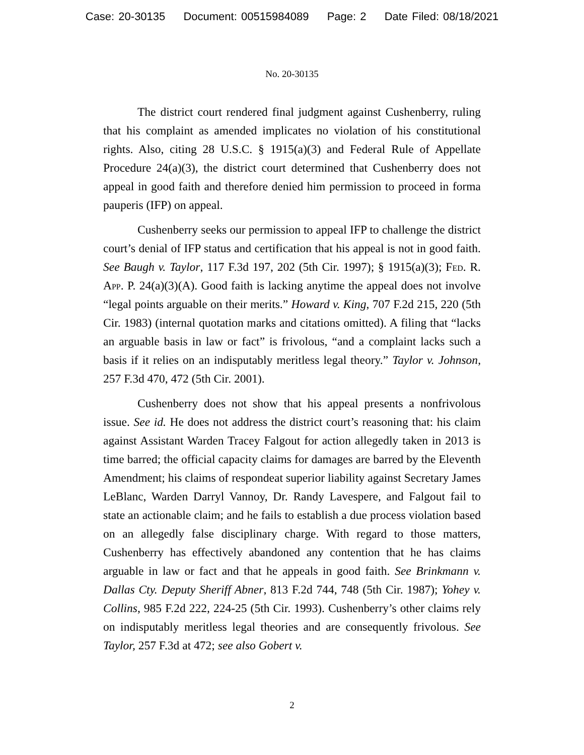Case: 20-30135 Document: 00515984089 Page: 2 Date Filed: 08/18/2021
No. 20-30135
The district court rendered final judgment against Cushenberry, ruling that his complaint as amended implicates no violation of his constitutional rights. Also, citing 28 U.S.C. § 1915(a)(3) and Federal Rule of Appellate Procedure 24(a)(3), the district court determined that Cushenberry does not appeal in good faith and therefore denied him permission to proceed in forma pauperis (IFP) on appeal.
Cushenberry seeks our permission to appeal IFP to challenge the district court’s denial of IFP status and certification that his appeal is not in good faith. See Baugh v. Taylor, 117 F.3d 197, 202 (5th Cir. 1997); § 1915(a)(3); Fed. R. App. P. 24(a)(3)(A). Good faith is lacking anytime the appeal does not involve “legal points arguable on their merits.” Howard v. King, 707 F.2d 215, 220 (5th Cir. 1983) (internal quotation marks and citations omitted). A filing that “lacks an arguable basis in law or fact” is frivolous, “and a complaint lacks such a basis if it relies on an indisputably meritless legal theory.” Taylor v. Johnson, 257 F.3d 470, 472 (5th Cir. 2001).
Cushenberry does not show that his appeal presents a nonfrivolous issue. See id. He does not address the district court’s reasoning that: his claim against Assistant Warden Tracey Falgout for action allegedly taken in 2013 is time barred; the official capacity claims for damages are barred by the Eleventh Amendment; his claims of respondeat superior liability against Secretary James LeBlanc, Warden Darryl Vannoy, Dr. Randy Lavespere, and Falgout fail to state an actionable claim; and he fails to establish a due process violation based on an allegedly false disciplinary charge. With regard to those matters, Cushenberry has effectively abandoned any contention that he has claims arguable in law or fact and that he appeals in good faith. See Brinkmann v. Dallas Cty. Deputy Sheriff Abner, 813 F.2d 744, 748 (5th Cir. 1987); Yohey v. Collins, 985 F.2d 222, 224-25 (5th Cir. 1993). Cushenberry’s other claims rely on indisputably meritless legal theories and are consequently frivolous. See Taylor, 257 F.3d at 472; see also Gobert v.
2